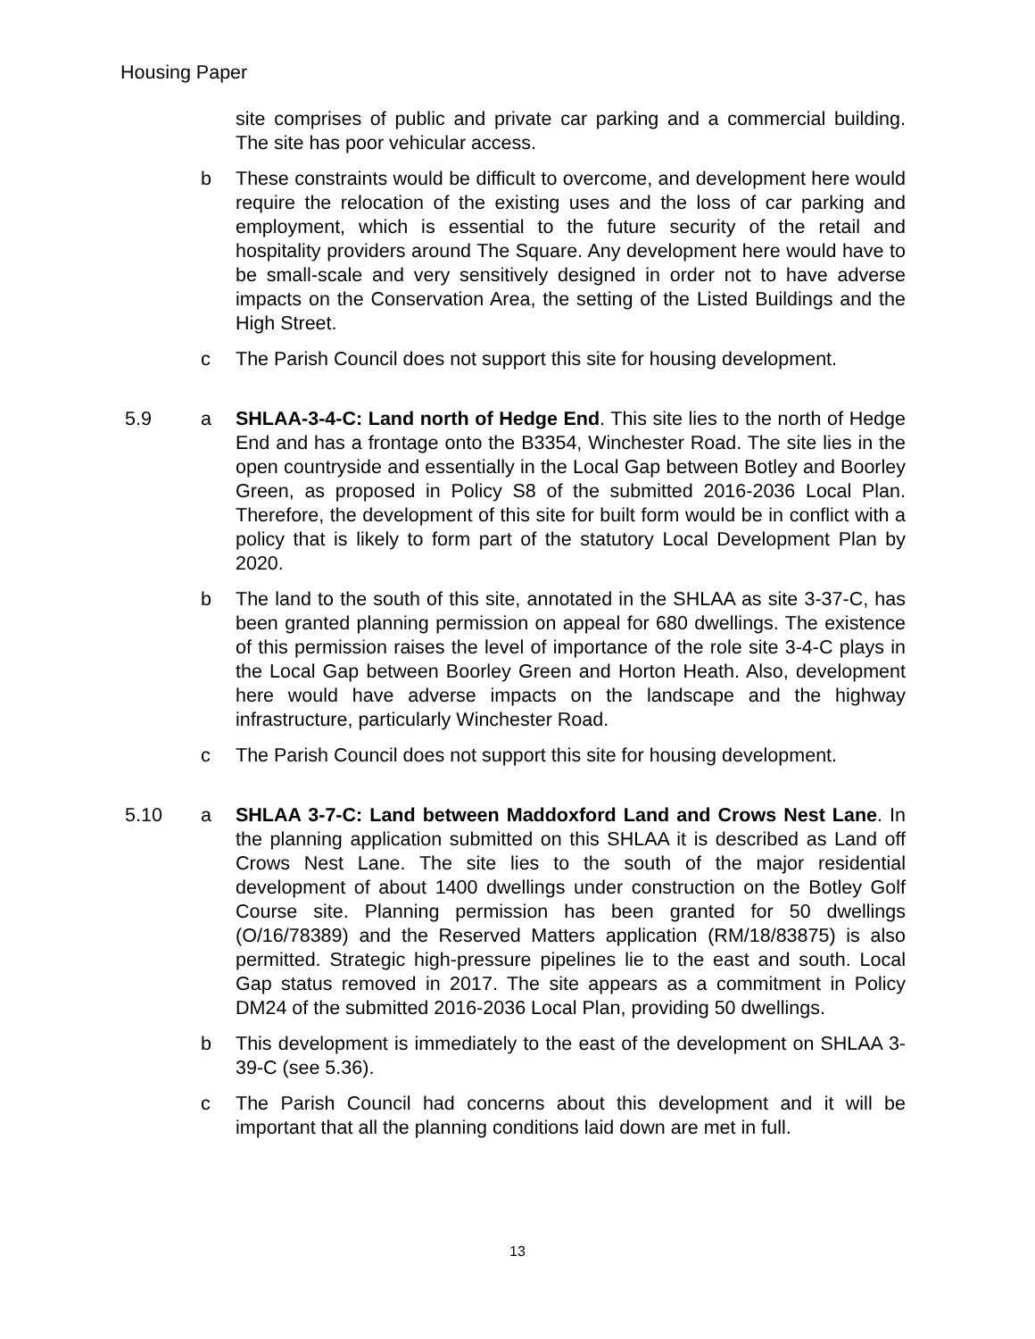Housing Paper
site comprises of public and private car parking and a commercial building. The site has poor vehicular access.
b These constraints would be difficult to overcome, and development here would require the relocation of the existing uses and the loss of car parking and employment, which is essential to the future security of the retail and hospitality providers around The Square. Any development here would have to be small-scale and very sensitively designed in order not to have adverse impacts on the Conservation Area, the setting of the Listed Buildings and the High Street.
c The Parish Council does not support this site for housing development.
5.9 a SHLAA-3-4-C: Land north of Hedge End. This site lies to the north of Hedge End and has a frontage onto the B3354, Winchester Road. The site lies in the open countryside and essentially in the Local Gap between Botley and Boorley Green, as proposed in Policy S8 of the submitted 2016-2036 Local Plan. Therefore, the development of this site for built form would be in conflict with a policy that is likely to form part of the statutory Local Development Plan by 2020.
b The land to the south of this site, annotated in the SHLAA as site 3-37-C, has been granted planning permission on appeal for 680 dwellings. The existence of this permission raises the level of importance of the role site 3-4-C plays in the Local Gap between Boorley Green and Horton Heath. Also, development here would have adverse impacts on the landscape and the highway infrastructure, particularly Winchester Road.
c The Parish Council does not support this site for housing development.
5.10 a SHLAA 3-7-C: Land between Maddoxford Land and Crows Nest Lane. In the planning application submitted on this SHLAA it is described as Land off Crows Nest Lane. The site lies to the south of the major residential development of about 1400 dwellings under construction on the Botley Golf Course site. Planning permission has been granted for 50 dwellings (O/16/78389) and the Reserved Matters application (RM/18/83875) is also permitted. Strategic high-pressure pipelines lie to the east and south. Local Gap status removed in 2017. The site appears as a commitment in Policy DM24 of the submitted 2016-2036 Local Plan, providing 50 dwellings.
b This development is immediately to the east of the development on SHLAA 3-39-C (see 5.36).
c The Parish Council had concerns about this development and it will be important that all the planning conditions laid down are met in full.
13